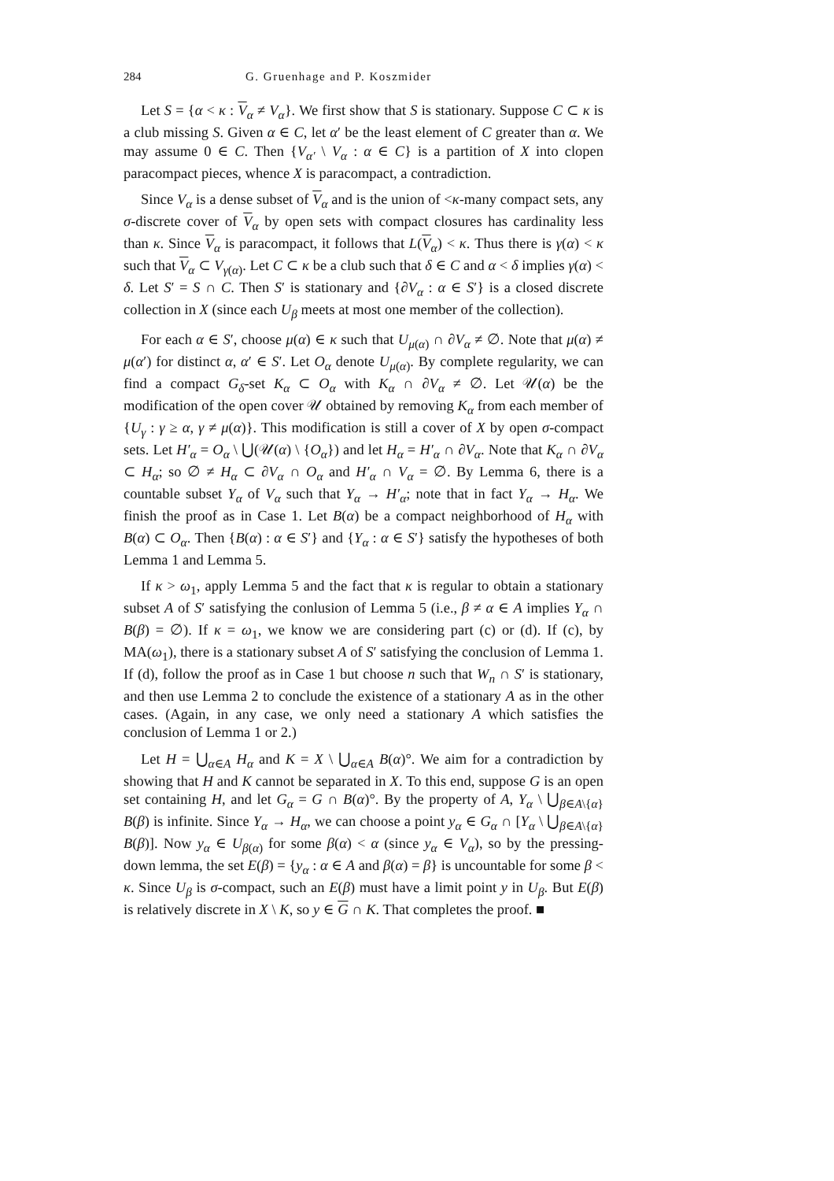284 G. Gruenhage and P. Koszmider
Let S = {α < κ : V<sub>α</sub> ≠ V<sub>α</sub>}. We first show that S is stationary. Suppose C ⊂ κ is a club missing S. Given α ∈ C, let α′ be the least element of C greater than α. We may assume 0 ∈ C. Then {V<sub>α′</sub> \ V<sub>α</sub> : α ∈ C} is a partition of X into clopen paracompact pieces, whence X is paracompact, a contradiction.
Since V<sub>α</sub> is a dense subset of V<sub>α</sub> and is the union of <κ-many compact sets, any σ-discrete cover of V<sub>α</sub> by open sets with compact closures has cardinality less than κ. Since V<sub>α</sub> is paracompact, it follows that L(V<sub>α</sub>) < κ. Thus there is γ(α) < κ such that V<sub>α</sub> ⊂ V<sub>γ(α)</sub>. Let C ⊂ κ be a club such that δ ∈ C and α < δ implies γ(α) < δ. Let S′ = S ∩ C. Then S′ is stationary and {∂V<sub>α</sub> : α ∈ S′} is a closed discrete collection in X (since each U<sub>β</sub> meets at most one member of the collection).
For each α ∈ S′, choose μ(α) ∈ κ such that U<sub>μ(α)</sub> ∩ ∂V<sub>α</sub> ≠ ∅. Note that μ(α) ≠ μ(α′) for distinct α, α′ ∈ S′. Let O<sub>α</sub> denote U<sub>μ(α)</sub>. By complete regularity, we can find a compact G<sub>δ</sub>-set K<sub>α</sub> ⊂ O<sub>α</sub> with K<sub>α</sub> ∩ ∂V<sub>α</sub> ≠ ∅. Let 𝒰(α) be the modification of the open cover 𝒰 obtained by removing K<sub>α</sub> from each member of {U<sub>γ</sub> : γ ≥ α, γ ≠ μ(α)}. This modification is still a cover of X by open σ-compact sets. Let H′<sub>α</sub> = O<sub>α</sub> \ ⋃(𝒰(α) \ {O<sub>α</sub>}) and let H<sub>α</sub> = H′<sub>α</sub> ∩ ∂V<sub>α</sub>. Note that K<sub>α</sub> ∩ ∂V<sub>α</sub> ⊂ H<sub>α</sub>; so ∅ ≠ H<sub>α</sub> ⊂ ∂V<sub>α</sub> ∩ O<sub>α</sub> and H′<sub>α</sub> ∩ V<sub>α</sub> = ∅. By Lemma 6, there is a countable subset Y<sub>α</sub> of V<sub>α</sub> such that Y<sub>α</sub> → H′<sub>α</sub>; note that in fact Y<sub>α</sub> → H<sub>α</sub>. We finish the proof as in Case 1. Let B(α) be a compact neighborhood of H<sub>α</sub> with B(α) ⊂ O<sub>α</sub>. Then {B(α) : α ∈ S′} and {Y<sub>α</sub> : α ∈ S′} satisfy the hypotheses of both Lemma 1 and Lemma 5.
If κ > ω<sub>1</sub>, apply Lemma 5 and the fact that κ is regular to obtain a stationary subset A of S′ satisfying the conlusion of Lemma 5 (i.e., β ≠ α ∈ A implies Y<sub>α</sub> ∩ B(β) = ∅). If κ = ω<sub>1</sub>, we know we are considering part (c) or (d). If (c), by MA(ω<sub>1</sub>), there is a stationary subset A of S′ satisfying the conclusion of Lemma 1. If (d), follow the proof as in Case 1 but choose n such that W<sub>n</sub> ∩ S′ is stationary, and then use Lemma 2 to conclude the existence of a stationary A as in the other cases. (Again, in any case, we only need a stationary A which satisfies the conclusion of Lemma 1 or 2.)
Let H = ⋃<sub>α∈A</sub> H<sub>α</sub> and K = X \ ⋃<sub>α∈A</sub> B(α)°. We aim for a contradiction by showing that H and K cannot be separated in X. To this end, suppose G is an open set containing H, and let G<sub>α</sub> = G ∩ B(α)°. By the property of A, Y<sub>α</sub> \ ⋃<sub>β∈A\{α}</sub> B(β) is infinite. Since Y<sub>α</sub> → H<sub>α</sub>, we can choose a point y<sub>α</sub> ∈ G<sub>α</sub> ∩ [Y<sub>α</sub> \ ⋃<sub>β∈A\{α}</sub> B(β)]. Now y<sub>α</sub> ∈ U<sub>β(α)</sub> for some β(α) < α (since y<sub>α</sub> ∈ V<sub>α</sub>), so by the pressing-down lemma, the set E(β) = {y<sub>α</sub> : α ∈ A and β(α) = β} is uncountable for some β < κ. Since U<sub>β</sub> is σ-compact, such an E(β) must have a limit point y in U<sub>β</sub>. But E(β) is relatively discrete in X \ K, so y ∈ G ∩ K. That completes the proof. ■